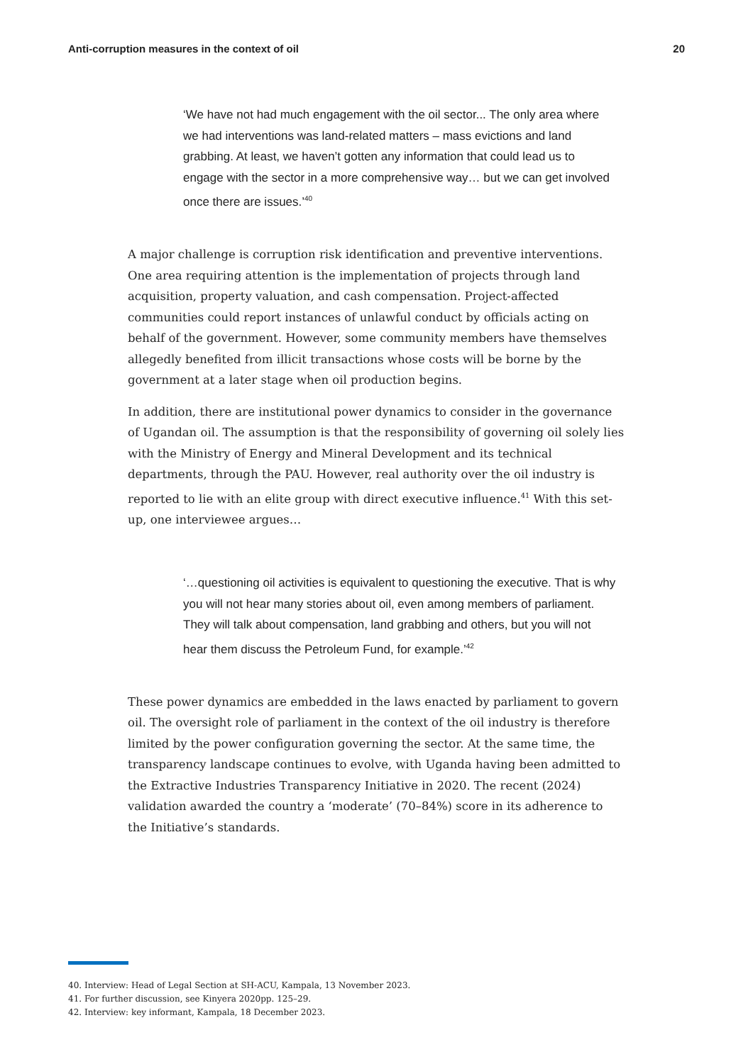Anti-corruption measures in the context of oil 20
‘We have not had much engagement with the oil sector... The only area where we had interventions was land-related matters – mass evictions and land grabbing. At least, we haven’t gotten any information that could lead us to engage with the sector in a more comprehensive way… but we can get involved once there are issues.’<sup>40</sup>
A major challenge is corruption risk identification and preventive interventions. One area requiring attention is the implementation of projects through land acquisition, property valuation, and cash compensation. Project-affected communities could report instances of unlawful conduct by officials acting on behalf of the government. However, some community members have themselves allegedly benefited from illicit transactions whose costs will be borne by the government at a later stage when oil production begins.
In addition, there are institutional power dynamics to consider in the governance of Ugandan oil. The assumption is that the responsibility of governing oil solely lies with the Ministry of Energy and Mineral Development and its technical departments, through the PAU. However, real authority over the oil industry is reported to lie with an elite group with direct executive influence.<sup>41</sup> With this set-up, one interviewee argues…
‘…questioning oil activities is equivalent to questioning the executive. That is why you will not hear many stories about oil, even among members of parliament. They will talk about compensation, land grabbing and others, but you will not hear them discuss the Petroleum Fund, for example.’<sup>42</sup>
These power dynamics are embedded in the laws enacted by parliament to govern oil. The oversight role of parliament in the context of the oil industry is therefore limited by the power configuration governing the sector. At the same time, the transparency landscape continues to evolve, with Uganda having been admitted to the Extractive Industries Transparency Initiative in 2020. The recent (2024) validation awarded the country a ‘moderate’ (70–84%) score in its adherence to the Initiative’s standards.
40. Interview: Head of Legal Section at SH-ACU, Kampala, 13 November 2023.
41. For further discussion, see Kinyera 2020pp. 125–29.
42. Interview: key informant, Kampala, 18 December 2023.